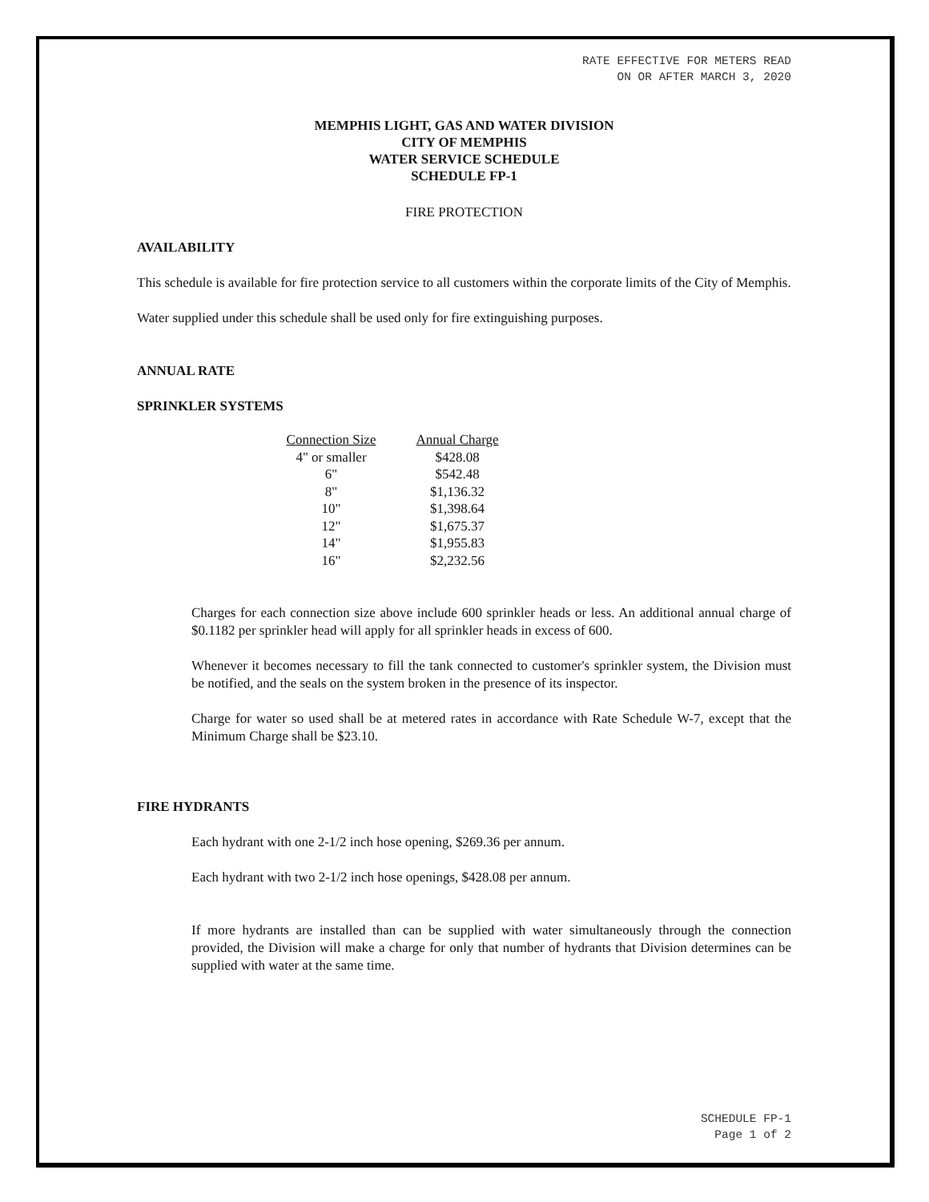RATE EFFECTIVE FOR METERS READ
ON OR AFTER MARCH 3, 2020
MEMPHIS LIGHT, GAS AND WATER DIVISION
CITY OF MEMPHIS
WATER SERVICE SCHEDULE
SCHEDULE FP-1
FIRE PROTECTION
AVAILABILITY
This schedule is available for fire protection service to all customers within the corporate limits of the City of Memphis.
Water supplied under this schedule shall be used only for fire extinguishing purposes.
ANNUAL RATE
SPRINKLER SYSTEMS
| Connection Size | Annual Charge |
| --- | --- |
| 4" or smaller | $428.08 |
| 6" | $542.48 |
| 8" | $1,136.32 |
| 10" | $1,398.64 |
| 12" | $1,675.37 |
| 14" | $1,955.83 |
| 16" | $2,232.56 |
Charges for each connection size above include 600 sprinkler heads or less. An additional annual charge of $0.1182 per sprinkler head will apply for all sprinkler heads in excess of 600.
Whenever it becomes necessary to fill the tank connected to customer's sprinkler system, the Division must be notified, and the seals on the system broken in the presence of its inspector.
Charge for water so used shall be at metered rates in accordance with Rate Schedule W-7, except that the Minimum Charge shall be $23.10.
FIRE HYDRANTS
Each hydrant with one 2-1/2 inch hose opening, $269.36 per annum.
Each hydrant with two 2-1/2 inch hose openings, $428.08 per annum.
If more hydrants are installed than can be supplied with water simultaneously through the connection provided, the Division will make a charge for only that number of hydrants that Division determines can be supplied with water at the same time.
SCHEDULE FP-1
Page 1 of 2